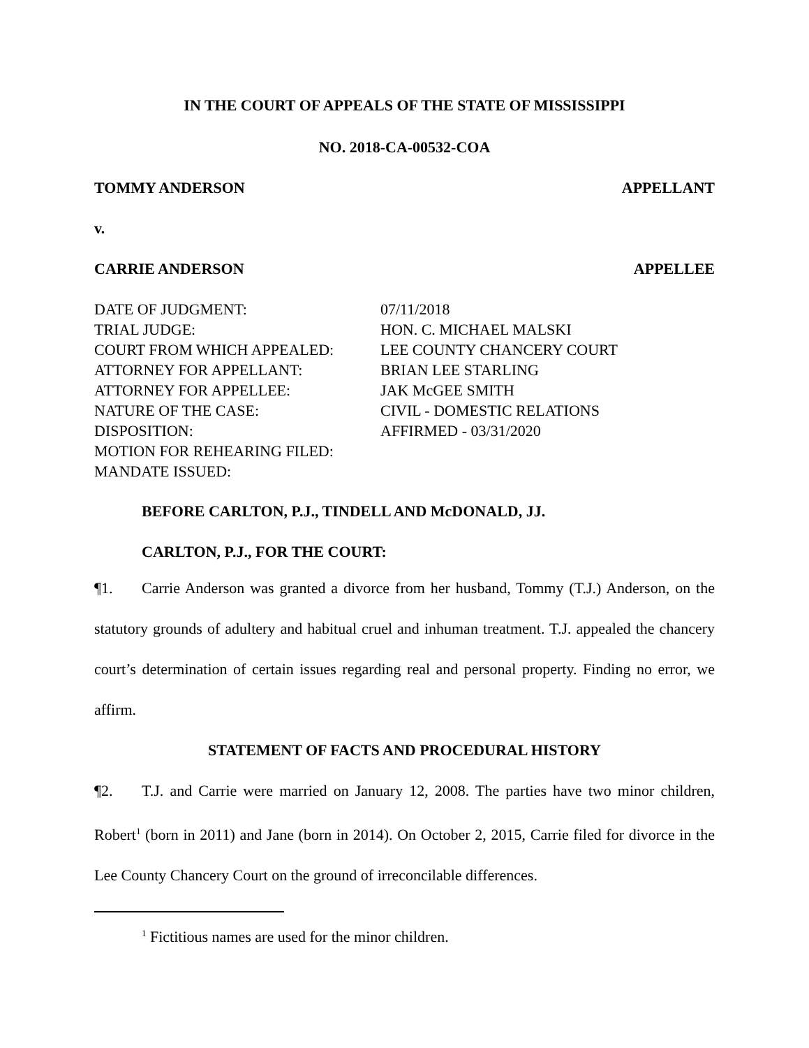IN THE COURT OF APPEALS OF THE STATE OF MISSISSIPPI
NO. 2018-CA-00532-COA
TOMMY ANDERSON APPELLANT
v.
CARRIE ANDERSON APPELLEE
| DATE OF JUDGMENT: | 07/11/2018 |
| TRIAL JUDGE: | HON. C. MICHAEL MALSKI |
| COURT FROM WHICH APPEALED: | LEE COUNTY CHANCERY COURT |
| ATTORNEY FOR APPELLANT: | BRIAN LEE STARLING |
| ATTORNEY FOR APPELLEE: | JAK McGEE SMITH |
| NATURE OF THE CASE: | CIVIL - DOMESTIC RELATIONS |
| DISPOSITION: | AFFIRMED - 03/31/2020 |
| MOTION FOR REHEARING FILED: | |
| MANDATE ISSUED: | |
BEFORE CARLTON, P.J., TINDELL AND McDONALD, JJ.
CARLTON, P.J., FOR THE COURT:
¶1. Carrie Anderson was granted a divorce from her husband, Tommy (T.J.) Anderson, on the statutory grounds of adultery and habitual cruel and inhuman treatment. T.J. appealed the chancery court’s determination of certain issues regarding real and personal property. Finding no error, we affirm.
STATEMENT OF FACTS AND PROCEDURAL HISTORY
¶2. T.J. and Carrie were married on January 12, 2008. The parties have two minor children, Robert<sup>1</sup> (born in 2011) and Jane (born in 2014). On October 2, 2015, Carrie filed for divorce in the Lee County Chancery Court on the ground of irreconcilable differences.
<sup>1</sup> Fictitious names are used for the minor children.